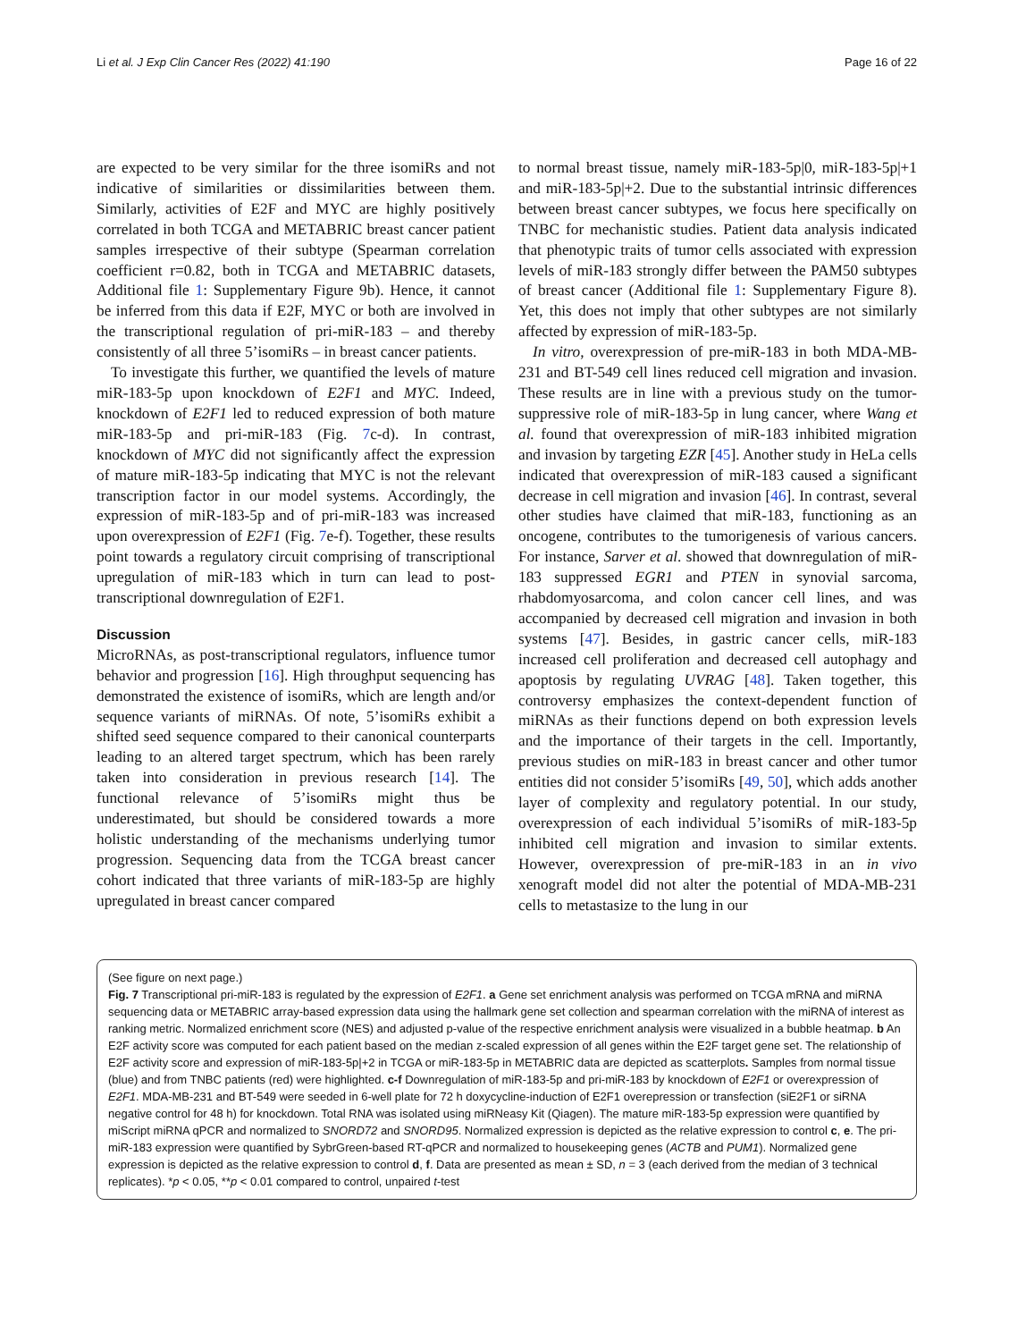Li et al. J Exp Clin Cancer Res (2022) 41:190 Page 16 of 22
are expected to be very similar for the three isomiRs and not indicative of similarities or dissimilarities between them. Similarly, activities of E2F and MYC are highly positively correlated in both TCGA and METABRIC breast cancer patient samples irrespective of their subtype (Spearman correlation coefficient r=0.82, both in TCGA and METABRIC datasets, Additional file 1: Supplementary Figure 9b). Hence, it cannot be inferred from this data if E2F, MYC or both are involved in the transcriptional regulation of pri-miR-183 – and thereby consistently of all three 5’isomiRs – in breast cancer patients.
To investigate this further, we quantified the levels of mature miR-183-5p upon knockdown of E2F1 and MYC. Indeed, knockdown of E2F1 led to reduced expression of both mature miR-183-5p and pri-miR-183 (Fig. 7c-d). In contrast, knockdown of MYC did not significantly affect the expression of mature miR-183-5p indicating that MYC is not the relevant transcription factor in our model systems. Accordingly, the expression of miR-183-5p and of pri-miR-183 was increased upon overexpression of E2F1 (Fig. 7e-f). Together, these results point towards a regulatory circuit comprising of transcriptional upregulation of miR-183 which in turn can lead to post-transcriptional downregulation of E2F1.
Discussion
MicroRNAs, as post-transcriptional regulators, influence tumor behavior and progression [16]. High throughput sequencing has demonstrated the existence of isomiRs, which are length and/or sequence variants of miRNAs. Of note, 5’isomiRs exhibit a shifted seed sequence compared to their canonical counterparts leading to an altered target spectrum, which has been rarely taken into consideration in previous research [14]. The functional relevance of 5’isomiRs might thus be underestimated, but should be considered towards a more holistic understanding of the mechanisms underlying tumor progression. Sequencing data from the TCGA breast cancer cohort indicated that three variants of miR-183-5p are highly upregulated in breast cancer compared
to normal breast tissue, namely miR-183-5p|0, miR-183-5p|+1 and miR-183-5p|+2. Due to the substantial intrinsic differences between breast cancer subtypes, we focus here specifically on TNBC for mechanistic studies. Patient data analysis indicated that phenotypic traits of tumor cells associated with expression levels of miR-183 strongly differ between the PAM50 subtypes of breast cancer (Additional file 1: Supplementary Figure 8). Yet, this does not imply that other subtypes are not similarly affected by expression of miR-183-5p.
In vitro, overexpression of pre-miR-183 in both MDA-MB-231 and BT-549 cell lines reduced cell migration and invasion. These results are in line with a previous study on the tumor-suppressive role of miR-183-5p in lung cancer, where Wang et al. found that overexpression of miR-183 inhibited migration and invasion by targeting EZR [45]. Another study in HeLa cells indicated that overexpression of miR-183 caused a significant decrease in cell migration and invasion [46]. In contrast, several other studies have claimed that miR-183, functioning as an oncogene, contributes to the tumorigenesis of various cancers. For instance, Sarver et al. showed that downregulation of miR-183 suppressed EGR1 and PTEN in synovial sarcoma, rhabdomyosarcoma, and colon cancer cell lines, and was accompanied by decreased cell migration and invasion in both systems [47]. Besides, in gastric cancer cells, miR-183 increased cell proliferation and decreased cell autophagy and apoptosis by regulating UVRAG [48]. Taken together, this controversy emphasizes the context-dependent function of miRNAs as their functions depend on both expression levels and the importance of their targets in the cell. Importantly, previous studies on miR-183 in breast cancer and other tumor entities did not consider 5’isomiRs [49, 50], which adds another layer of complexity and regulatory potential. In our study, overexpression of each individual 5’isomiRs of miR-183-5p inhibited cell migration and invasion to similar extents. However, overexpression of pre-miR-183 in an in vivo xenograft model did not alter the potential of MDA-MB-231 cells to metastasize to the lung in our
(See figure on next page.)
Fig. 7 Transcriptional pri-miR-183 is regulated by the expression of E2F1. a Gene set enrichment analysis was performed on TCGA mRNA and miRNA sequencing data or METABRIC array-based expression data using the hallmark gene set collection and spearman correlation with the miRNA of interest as ranking metric. Normalized enrichment score (NES) and adjusted p-value of the respective enrichment analysis were visualized in a bubble heatmap. b An E2F activity score was computed for each patient based on the median z-scaled expression of all genes within the E2F target gene set. The relationship of E2F activity score and expression of miR-183-5p|+2 in TCGA or miR-183-5p in METABRIC data are depicted as scatterplots. Samples from normal tissue (blue) and from TNBC patients (red) were highlighted. c-f Downregulation of miR-183-5p and pri-miR-183 by knockdown of E2F1 or overexpression of E2F1. MDA-MB-231 and BT-549 were seeded in 6-well plate for 72 h doxycycline-induction of E2F1 overepression or transfection (siE2F1 or siRNA negative control for 48 h) for knockdown. Total RNA was isolated using miRNeasy Kit (Qiagen). The mature miR-183-5p expression were quantified by miScript miRNA qPCR and normalized to SNORD72 and SNORD95. Normalized expression is depicted as the relative expression to control c, e. The pri-miR-183 expression were quantified by SybrGreen-based RT-qPCR and normalized to housekeeping genes (ACTB and PUM1). Normalized gene expression is depicted as the relative expression to control d, f. Data are presented as mean ± SD, n = 3 (each derived from the median of 3 technical replicates). *p < 0.05, **p < 0.01 compared to control, unpaired t-test